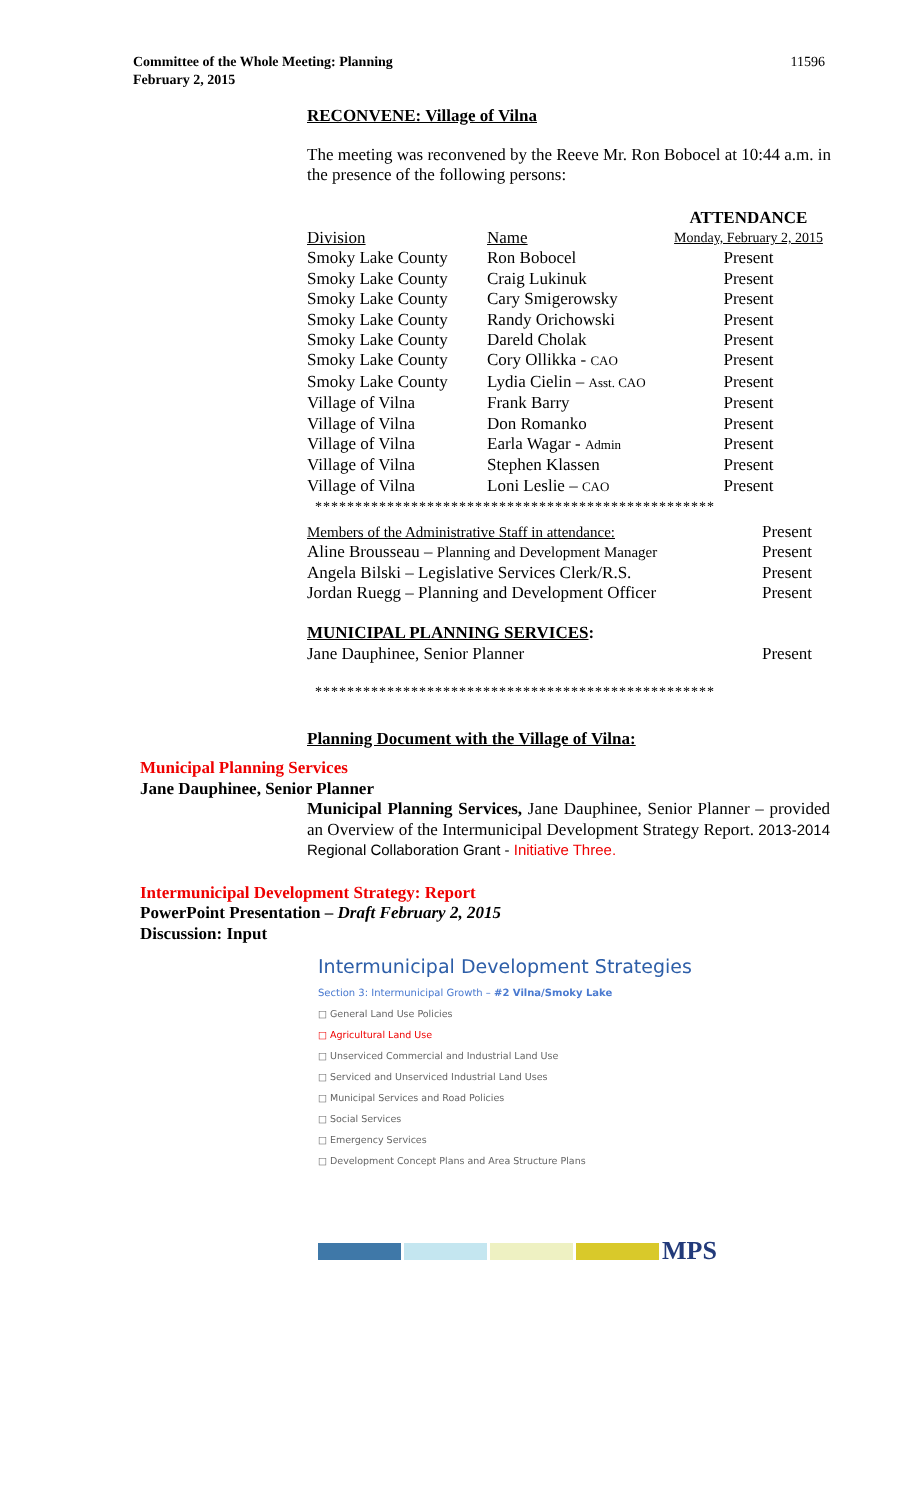11596 Committee of the Whole Meeting: Planning
February 2, 2015
RECONVENE: Village of Vilna
The meeting was reconvened by the Reeve Mr. Ron Bobocel at 10:44 a.m. in the presence of the following persons:
| | | ATTENDANCE |
| Division | Name | Monday, February 2, 2015 |
| Smoky Lake County | Ron Bobocel | Present |
| Smoky Lake County | Craig Lukinuk | Present |
| Smoky Lake County | Cary Smigerowsky | Present |
| Smoky Lake County | Randy Orichowski | Present |
| Smoky Lake County | Dareld Cholak | Present |
| Smoky Lake County | Cory Ollikka - CAO | Present |
| Smoky Lake County | Lydia Cielin – Asst. CAO | Present |
| Village of Vilna | Frank Barry | Present |
| Village of Vilna | Don Romanko | Present |
| Village of Vilna | Earla Wagar - Admin | Present |
| Village of Vilna | Stephen Klassen | Present |
| Village of Vilna | Loni Leslie – CAO | Present |
**************************************************
| Members of the Administrative Staff in attendance: | Present |
| Aline Brousseau – Planning and Development Manager | Present |
| Angela Bilski – Legislative Services Clerk/R.S. | Present |
| Jordan Ruegg – Planning and Development Officer | Present |
MUNICIPAL PLANNING SERVICES:
| Jane Dauphinee, Senior Planner | Present |
**************************************************
Planning Document with the Village of Vilna:
Municipal Planning Services
Jane Dauphinee, Senior Planner
Municipal Planning Services, Jane Dauphinee, Senior Planner – provided an Overview of the Intermunicipal Development Strategy Report. 2013-2014 Regional Collaboration Grant - Initiative Three.
Intermunicipal Development Strategy: Report
PowerPoint Presentation – Draft February 2, 2015
Discussion: Input
Intermunicipal Development Strategies
Section 3: Intermunicipal Growth – #2 Vilna/Smoky Lake
□ General Land Use Policies
□ Agricultural Land Use
□ Unserviced Commercial and Industrial Land Use
□ Serviced and Unserviced Industrial Land Uses
□ Municipal Services and Road Policies
□ Social Services
□ Emergency Services
□ Development Concept Plans and Area Structure Plans
MPS